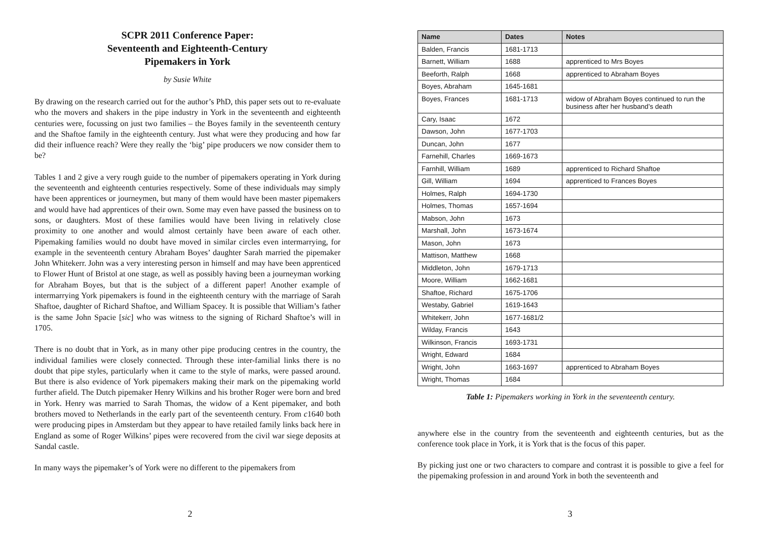SCPR 2011 Conference Paper:
Seventeenth and Eighteenth-Century
Pipemakers in York
by Susie White
By drawing on the research carried out for the author’s PhD, this paper sets out to re-evaluate who the movers and shakers in the pipe industry in York in the seventeenth and eighteenth centuries were, focussing on just two families – the Boyes family in the seventeenth century and the Shaftoe family in the eighteenth century. Just what were they producing and how far did their influence reach? Were they really the ‘big’ pipe producers we now consider them to be?
Tables 1 and 2 give a very rough guide to the number of pipemakers operating in York during the seventeenth and eighteenth centuries respectively. Some of these individuals may simply have been apprentices or journeymen, but many of them would have been master pipemakers and would have had apprentices of their own. Some may even have passed the business on to sons, or daughters. Most of these families would have been living in relatively close proximity to one another and would almost certainly have been aware of each other. Pipemaking families would no doubt have moved in similar circles even intermarrying, for example in the seventeenth century Abraham Boyes’ daughter Sarah married the pipemaker John Whitekerr. John was a very interesting person in himself and may have been apprenticed to Flower Hunt of Bristol at one stage, as well as possibly having been a journeyman working for Abraham Boyes, but that is the subject of a different paper! Another example of intermarrying York pipemakers is found in the eighteenth century with the marriage of Sarah Shaftoe, daughter of Richard Shaftoe, and William Spacey. It is possible that William’s father is the same John Spacie [sic] who was witness to the signing of Richard Shaftoe’s will in 1705.
There is no doubt that in York, as in many other pipe producing centres in the country, the individual families were closely connected. Through these inter-familial links there is no doubt that pipe styles, particularly when it came to the style of marks, were passed around. But there is also evidence of York pipemakers making their mark on the pipemaking world further afield. The Dutch pipemaker Henry Wilkins and his brother Roger were born and bred in York. Henry was married to Sarah Thomas, the widow of a Kent pipemaker, and both brothers moved to Netherlands in the early part of the seventeenth century. From c1640 both were producing pipes in Amsterdam but they appear to have retailed family links back here in England as some of Roger Wilkins’ pipes were recovered from the civil war siege deposits at Sandal castle.
In many ways the pipemaker’s of York were no different to the pipemakers from
2
| Name | Dates | Notes |
| --- | --- | --- |
| Balden, Francis | 1681-1713 | |
| Barnett, William | 1688 | apprenticed to Mrs Boyes |
| Beeforth, Ralph | 1668 | apprenticed to Abraham Boyes |
| Boyes, Abraham | 1645-1681 | |
| Boyes, Frances | 1681-1713 | widow of Abraham Boyes continued to run the business after her husband’s death |
| Cary, Isaac | 1672 | |
| Dawson, John | 1677-1703 | |
| Duncan, John | 1677 | |
| Farnehill, Charles | 1669-1673 | |
| Farnhill, William | 1689 | apprenticed to Richard Shaftoe |
| Gill, William | 1694 | apprenticed to Frances Boyes |
| Holmes, Ralph | 1694-1730 | |
| Holmes, Thomas | 1657-1694 | |
| Mabson, John | 1673 | |
| Marshall, John | 1673-1674 | |
| Mason, John | 1673 | |
| Mattison, Matthew | 1668 | |
| Middleton, John | 1679-1713 | |
| Moore, William | 1662-1681 | |
| Shaftoe, Richard | 1675-1706 | |
| Westaby, Gabriel | 1619-1643 | |
| Whitekerr, John | 1677-1681/2 | |
| Wilday, Francis | 1643 | |
| Wilkinson, Francis | 1693-1731 | |
| Wright, Edward | 1684 | |
| Wright, John | 1663-1697 | apprenticed to Abraham Boyes |
| Wright, Thomas | 1684 | |
Table 1: Pipemakers working in York in the seventeenth century.
anywhere else in the country from the seventeenth and eighteenth centuries, but as the conference took place in York, it is York that is the focus of this paper.
By picking just one or two characters to compare and contrast it is possible to give a feel for the pipemaking profession in and around York in both the seventeenth and
3